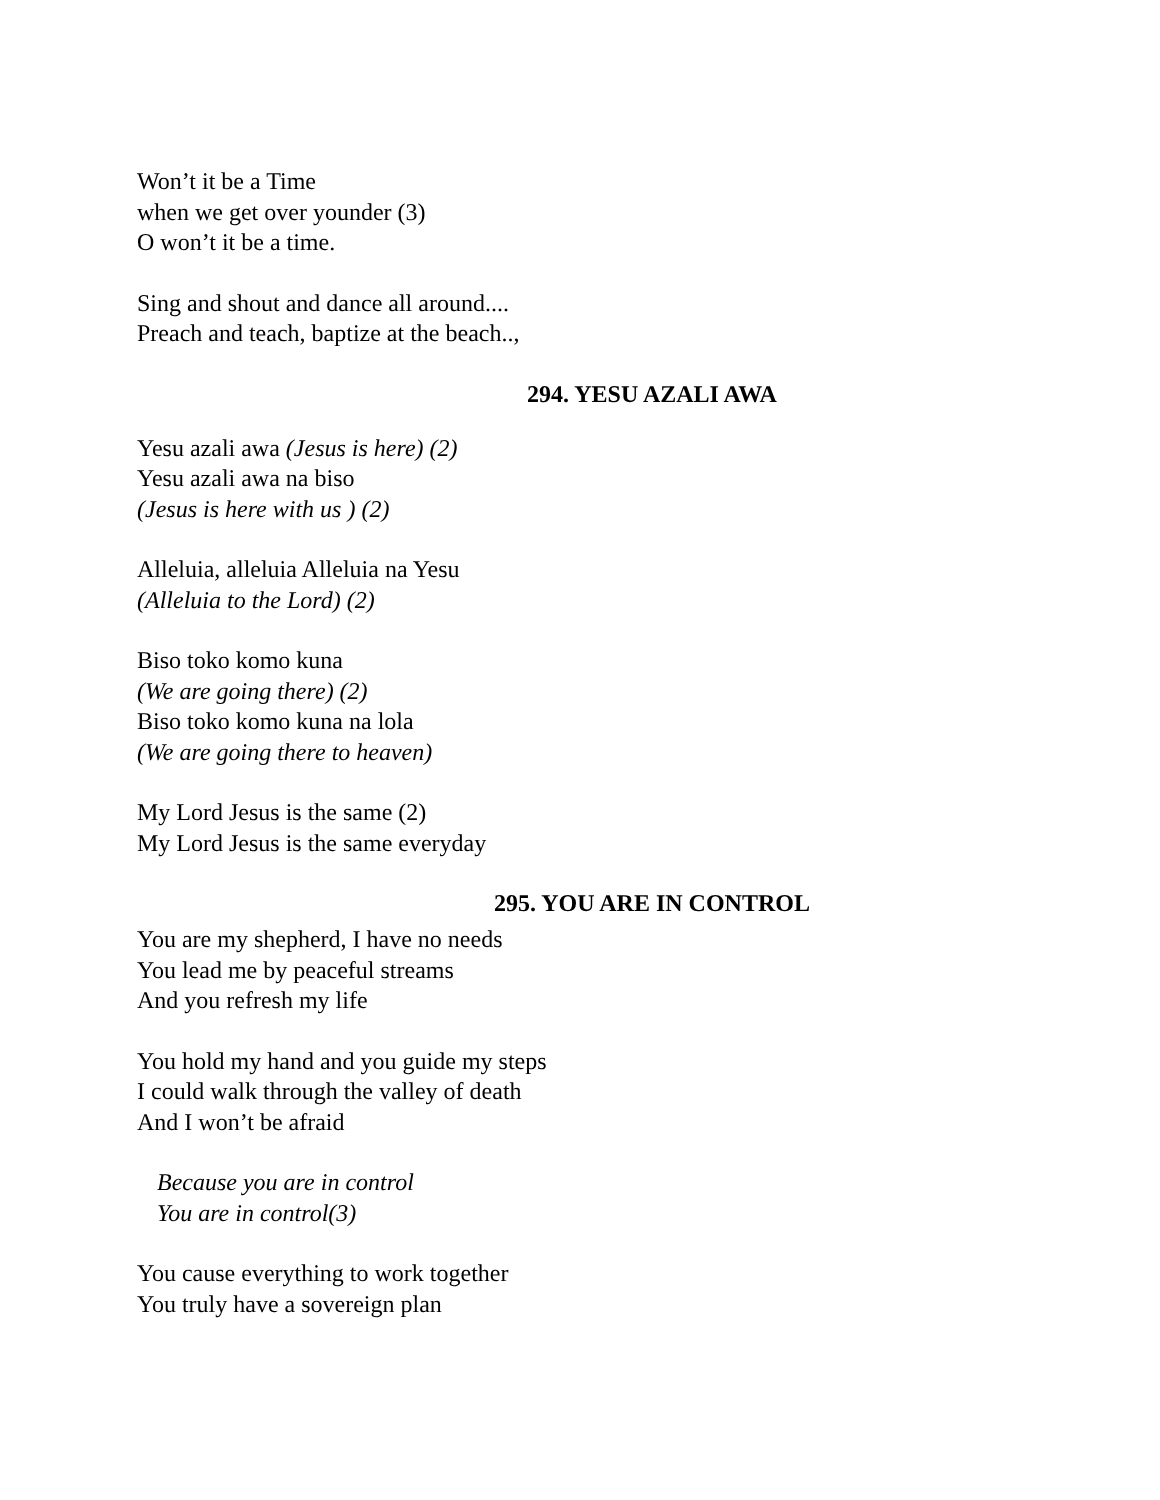Won’t it be a Time
when we get over younder (3)
O won’t it be a time.
Sing and shout and dance all around....
Preach and teach, baptize at the beach..,
294. YESU AZALI AWA
Yesu azali awa (Jesus is here) (2)
Yesu azali awa na biso
(Jesus is here with us ) (2)
Alleluia, alleluia Alleluia na Yesu
(Alleluia to the Lord) (2)
Biso toko komo kuna
(We are going there) (2)
Biso toko komo kuna na lola
(We are going there to heaven)
My Lord Jesus is the same (2)
My Lord Jesus is the same everyday
295. YOU ARE IN CONTROL
You are my shepherd, I have no needs
You lead me by peaceful streams
And you refresh my life
You hold my hand and you guide my steps
I could walk through the valley of death
And I won’t be afraid
Because you are in control
You are in control(3)
You cause everything to work together
You truly have a sovereign plan